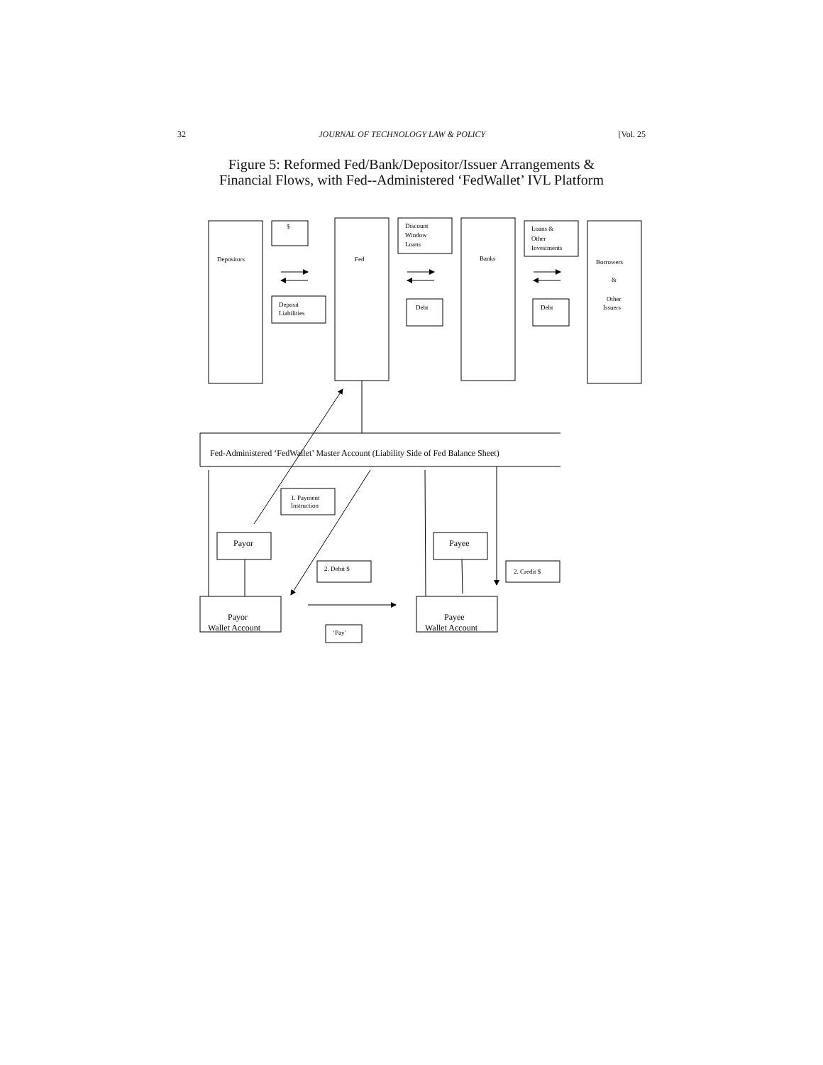32 JOURNAL OF TECHNOLOGY LAW & POLICY [Vol. 25
Figure 5: Reformed Fed/Bank/Depositor/Issuer Arrangements &
Financial Flows, with Fed--Administered ‘FedWallet’ IVL Platform
Depositors
Fed
Banks
Borrowers
&
Other
Issuers
$
Deposit
Liabilities
Discount
Window
Loans
Debt
Loans &
Other
Investments
Debt
1. Payment
Instruction
2. Debit $
2. Credit $
‘Pay’
Fed-Administered ‘FedWallet’ Master Account (Liability Side of Fed Balance Sheet)
Payor
Payee
Payor
Wallet Account
Payee
Wallet Account